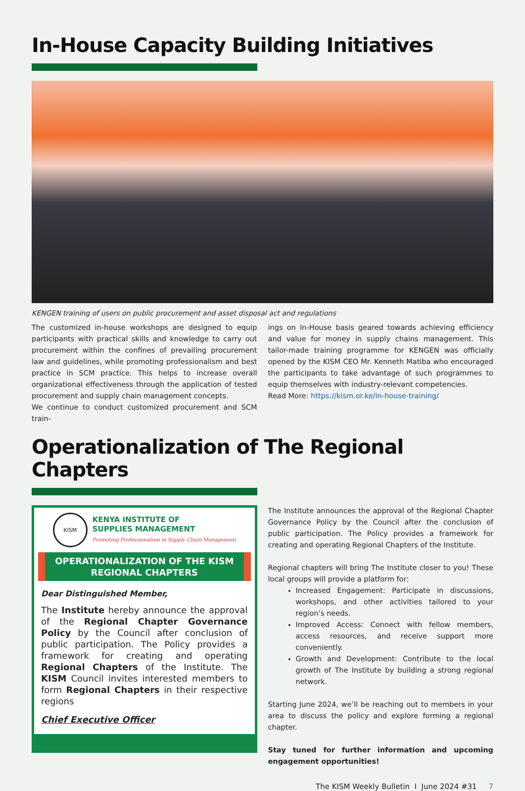In-House Capacity Building Initiatives
KENGEN training of users on public procurement and asset disposal act and regulations
The customized in-house workshops are designed to equip participants with practical skills and knowledge to carry out procurement within the confines of prevailing procurement law and guidelines, while promoting professionalism and best practice in SCM practice. This helps to increase overall organizational effectiveness through the application of tested procurement and supply chain management concepts.
We continue to conduct customized procurement and SCM train-
ings on In-House basis geared towards achieving efficiency and value for money in supply chains management. This tailor-made training programme for KENGEN was officially opened by the KISM CEO Mr. Kenneth Matiba who encouraged the participants to take advantage of such programmes to equip themselves with industry-relevant competencies.
Read More: https://kism.or.ke/in-house-training/
Operationalization of The Regional Chapters
KISM
KENYA INSTITUTE OF
SUPPLIES MANAGEMENT
Promoting Professionalism in Supply Chain Management
OPERATIONALIZATION OF THE KISM
REGIONAL CHAPTERS
Dear Distinguished Member,
The Institute hereby announce the approval of the Regional Chapter Governance Policy by the Council after conclusion of public participation. The Policy provides a framework for creating and operating Regional Chapters of the Institute. The KISM Council invites interested members to form Regional Chapters in their respective regions
Chief Executive Officer
The Institute announces the approval of the Regional Chapter Governance Policy by the Council after the conclusion of public participation. The Policy provides a framework for creating and operating Regional Chapters of the Institute.
Regional chapters will bring The Institute closer to you! These local groups will provide a platform for:
Increased Engagement: Participate in discussions, workshops, and other activities tailored to your region’s needs.
Improved Access: Connect with fellow members, access resources, and receive support more conveniently.
Growth and Development: Contribute to the local growth of The Institute by building a strong regional network.
Starting June 2024, we’ll be reaching out to members in your area to discuss the policy and explore forming a regional chapter.
Stay tuned for further information and upcoming engagement opportunities!
The KISM Weekly Bulletin I June 2024 #31 7